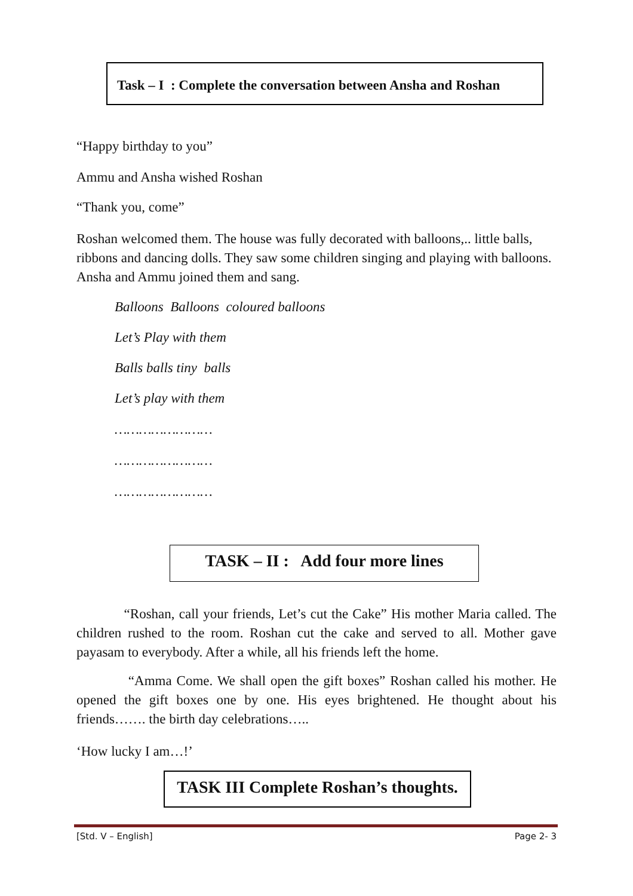Task – I : Complete the conversation between Ansha and Roshan
“Happy birthday to you”
Ammu and Ansha wished Roshan
“Thank you, come”
Roshan welcomed them. The house was fully decorated with balloons,.. little balls, ribbons and dancing dolls. They saw some children singing and playing with balloons. Ansha and Ammu joined them and sang.
Balloons Balloons coloured balloons
Let’s Play with them
Balls balls tiny balls
Let’s play with them
……………………
……………………
……………………
TASK – II : Add four more lines
“Roshan, call your friends, Let’s cut the Cake” His mother Maria called. The children rushed to the room. Roshan cut the cake and served to all. Mother gave payasam to everybody. After a while, all his friends left the home.
“Amma Come. We shall open the gift boxes” Roshan called his mother. He opened the gift boxes one by one. His eyes brightened. He thought about his friends……. the birth day celebrations…..
‘How lucky I am…!’
TASK III Complete Roshan’s thoughts.
[Std. V – English] Page 2- 3